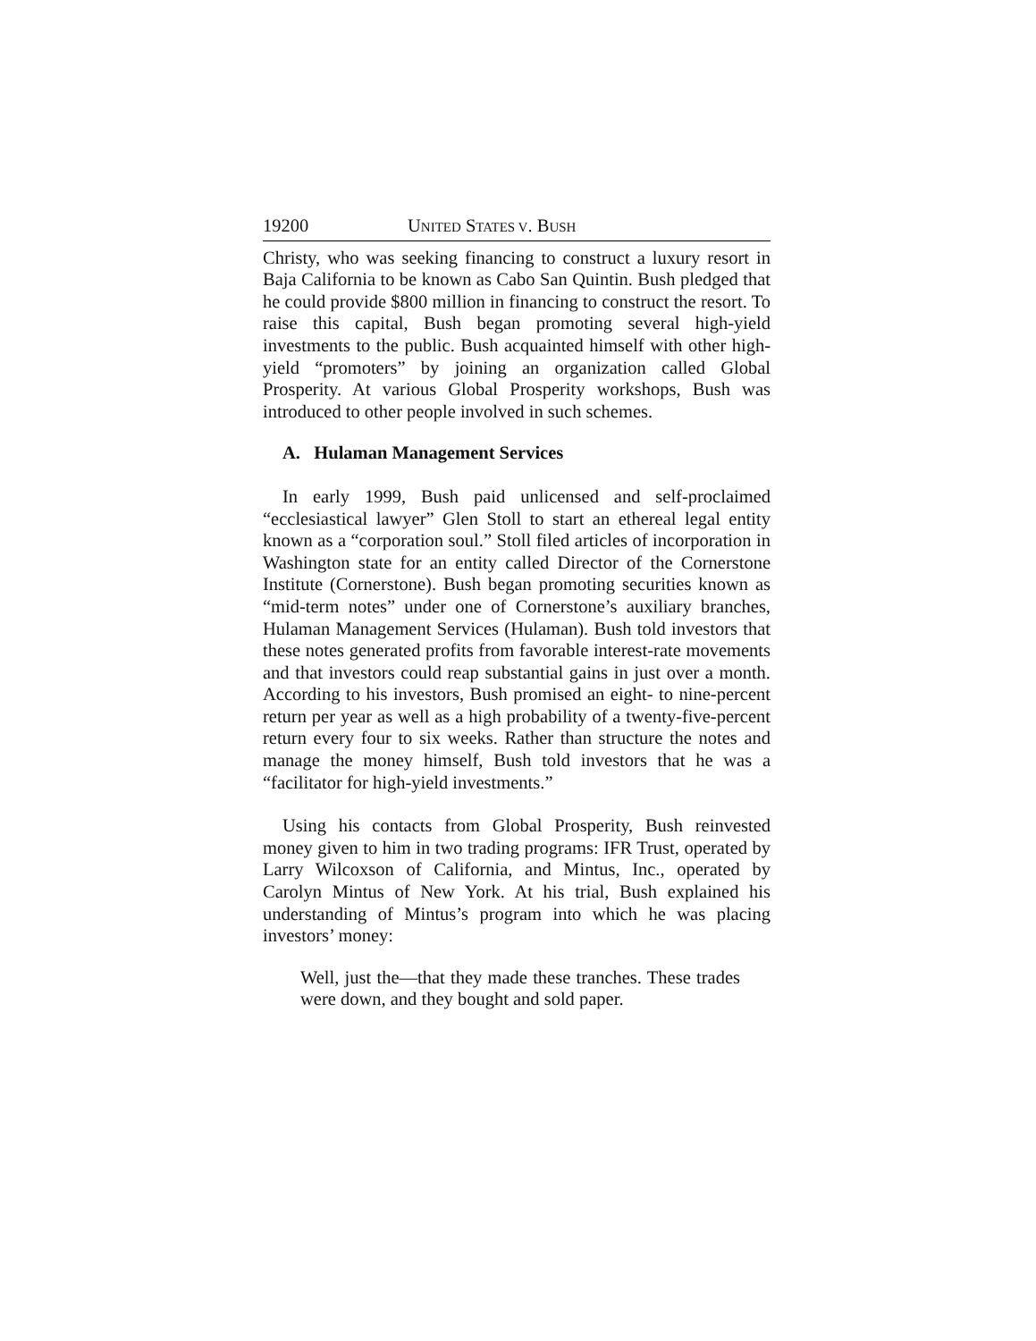19200 UNITED STATES V. BUSH
Christy, who was seeking financing to construct a luxury resort in Baja California to be known as Cabo San Quintin. Bush pledged that he could provide $800 million in financing to construct the resort. To raise this capital, Bush began promoting several high-yield investments to the public. Bush acquainted himself with other high-yield “promoters” by joining an organization called Global Prosperity. At various Global Prosperity workshops, Bush was introduced to other people involved in such schemes.
A. Hulaman Management Services
In early 1999, Bush paid unlicensed and self-proclaimed “ecclesiastical lawyer” Glen Stoll to start an ethereal legal entity known as a “corporation soul.” Stoll filed articles of incorporation in Washington state for an entity called Director of the Cornerstone Institute (Cornerstone). Bush began promoting securities known as “mid-term notes” under one of Cornerstone’s auxiliary branches, Hulaman Management Services (Hulaman). Bush told investors that these notes generated profits from favorable interest-rate movements and that investors could reap substantial gains in just over a month. According to his investors, Bush promised an eight- to nine-percent return per year as well as a high probability of a twenty-five-percent return every four to six weeks. Rather than structure the notes and manage the money himself, Bush told investors that he was a “facilitator for high-yield investments.”
Using his contacts from Global Prosperity, Bush reinvested money given to him in two trading programs: IFR Trust, operated by Larry Wilcoxson of California, and Mintus, Inc., operated by Carolyn Mintus of New York. At his trial, Bush explained his understanding of Mintus’s program into which he was placing investors’ money:
Well, just the—that they made these tranches. These trades were down, and they bought and sold paper.